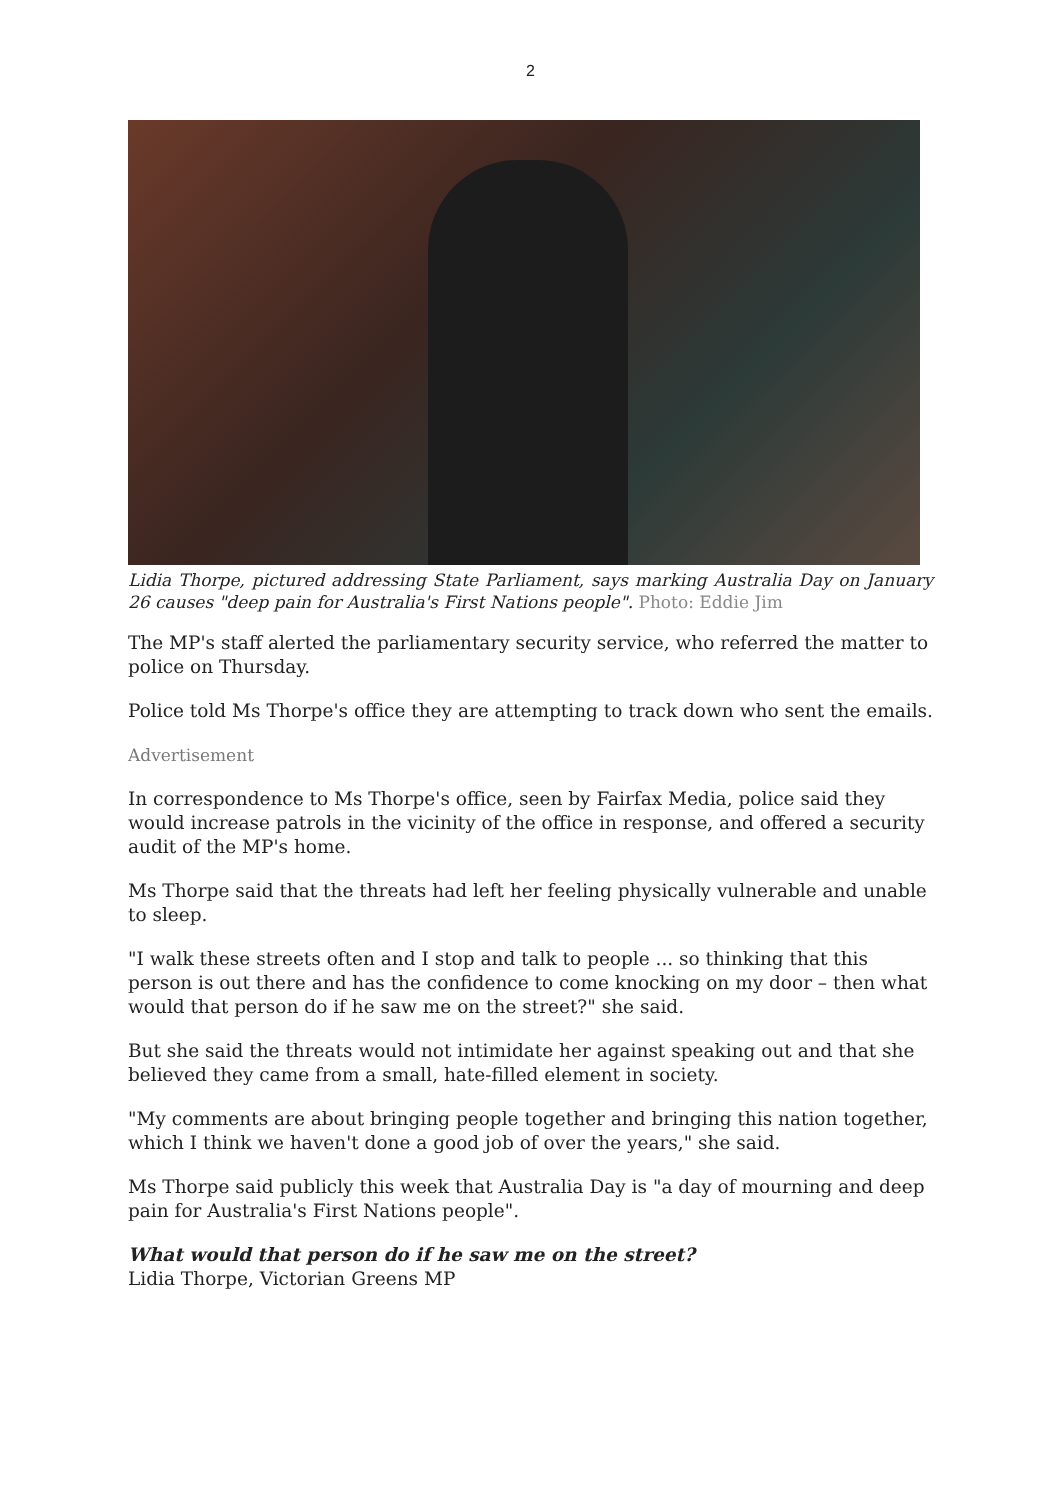2
Lidia Thorpe, pictured addressing State Parliament, says marking Australia Day on January 26 causes "deep pain for Australia's First Nations people". Photo: Eddie Jim
The MP's staff alerted the parliamentary security service, who referred the matter to police on Thursday.
Police told Ms Thorpe's office they are attempting to track down who sent the emails.
Advertisement
In correspondence to Ms Thorpe's office, seen by Fairfax Media, police said they would increase patrols in the vicinity of the office in response, and offered a security audit of the MP's home.
Ms Thorpe said that the threats had left her feeling physically vulnerable and unable to sleep.
"I walk these streets often and I stop and talk to people ... so thinking that this person is out there and has the confidence to come knocking on my door – then what would that person do if he saw me on the street?" she said.
But she said the threats would not intimidate her against speaking out and that she believed they came from a small, hate-filled element in society.
"My comments are about bringing people together and bringing this nation together, which I think we haven't done a good job of over the years," she said.
Ms Thorpe said publicly this week that Australia Day is "a day of mourning and deep pain for Australia's First Nations people".
What would that person do if he saw me on the street?
Lidia Thorpe, Victorian Greens MP